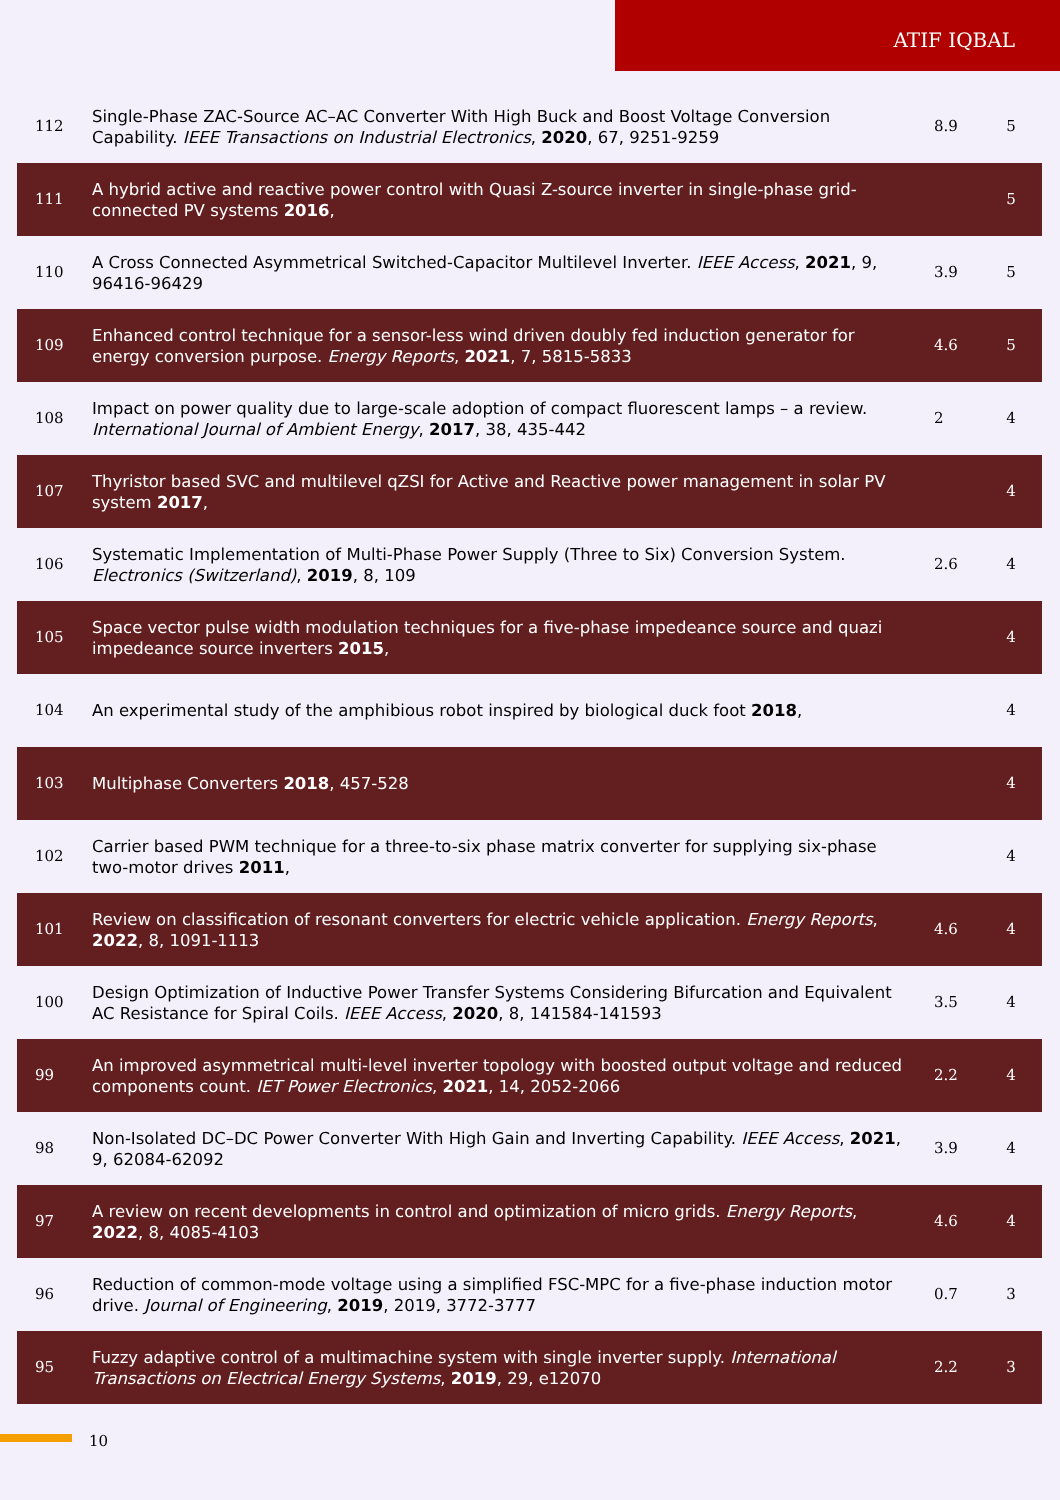ATIF IQBAL
| 112 | Single-Phase ZAC-Source AC–AC Converter With High Buck and Boost Voltage Conversion Capability. IEEE Transactions on Industrial Electronics , 2020 , 67, 9251-9259 | 8.9 | 5 |
| 111 | A hybrid active and reactive power control with Quasi Z-source inverter in single-phase grid-connected PV systems 2016 , | | 5 |
| 110 | A Cross Connected Asymmetrical Switched-Capacitor Multilevel Inverter. IEEE Access , 2021 , 9, 96416-96429 | 3.9 | 5 |
| 109 | Enhanced control technique for a sensor-less wind driven doubly fed induction generator for energy conversion purpose. Energy Reports , 2021 , 7, 5815-5833 | 4.6 | 5 |
| 108 | Impact on power quality due to large-scale adoption of compact fluorescent lamps – a review. International Journal of Ambient Energy , 2017 , 38, 435-442 | 2 | 4 |
| 107 | Thyristor based SVC and multilevel qZSI for Active and Reactive power management in solar PV system 2017 , | | 4 |
| 106 | Systematic Implementation of Multi-Phase Power Supply (Three to Six) Conversion System. Electronics (Switzerland) , 2019 , 8, 109 | 2.6 | 4 |
| 105 | Space vector pulse width modulation techniques for a five-phase impedeance source and quazi impedeance source inverters 2015 , | | 4 |
| 104 | An experimental study of the amphibious robot inspired by biological duck foot 2018 , | | 4 |
| 103 | Multiphase Converters 2018 , 457-528 | | 4 |
| 102 | Carrier based PWM technique for a three-to-six phase matrix converter for supplying six-phase two-motor drives 2011 , | | 4 |
| 101 | Review on classification of resonant converters for electric vehicle application. Energy Reports , 2022 , 8, 1091-1113 | 4.6 | 4 |
| 100 | Design Optimization of Inductive Power Transfer Systems Considering Bifurcation and Equivalent AC Resistance for Spiral Coils. IEEE Access , 2020 , 8, 141584-141593 | 3.5 | 4 |
| 99 | An improved asymmetrical multi-level inverter topology with boosted output voltage and reduced components count. IET Power Electronics , 2021 , 14, 2052-2066 | 2.2 | 4 |
| 98 | Non-Isolated DC–DC Power Converter With High Gain and Inverting Capability. IEEE Access , 2021 , 9, 62084-62092 | 3.9 | 4 |
| 97 | A review on recent developments in control and optimization of micro grids. Energy Reports , 2022 , 8, 4085-4103 | 4.6 | 4 |
| 96 | Reduction of common-mode voltage using a simplified FSC-MPC for a five-phase induction motor drive. Journal of Engineering , 2019 , 2019, 3772-3777 | 0.7 | 3 |
| 95 | Fuzzy adaptive control of a multimachine system with single inverter supply. International Transactions on Electrical Energy Systems , 2019 , 29, e12070 | 2.2 | 3 |
10